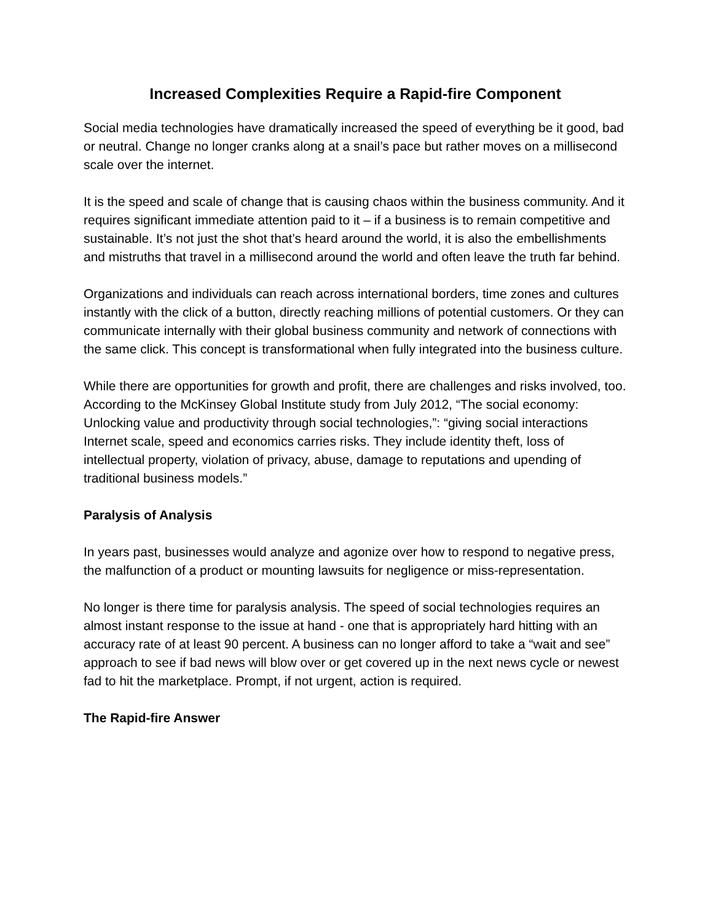Increased Complexities Require a Rapid-fire Component
Social media technologies have dramatically increased the speed of everything be it good, bad or neutral. Change no longer cranks along at a snail’s pace but rather moves on a millisecond scale over the internet.
It is the speed and scale of change that is causing chaos within the business community. And it requires significant immediate attention paid to it – if a business is to remain competitive and sustainable. It’s not just the shot that’s heard around the world, it is also the embellishments and mistruths that travel in a millisecond around the world and often leave the truth far behind.
Organizations and individuals can reach across international borders, time zones and cultures instantly with the click of a button, directly reaching millions of potential customers. Or they can communicate internally with their global business community and network of connections with the same click. This concept is transformational when fully integrated into the business culture.
While there are opportunities for growth and profit, there are challenges and risks involved, too. According to the McKinsey Global Institute study from July 2012, “The social economy: Unlocking value and productivity through social technologies,”: “giving social interactions Internet scale, speed and economics carries risks. They include identity theft, loss of intellectual property, violation of privacy, abuse, damage to reputations and upending of traditional business models.”
Paralysis of Analysis
In years past, businesses would analyze and agonize over how to respond to negative press, the malfunction of a product or mounting lawsuits for negligence or miss-representation.
No longer is there time for paralysis analysis. The speed of social technologies requires an almost instant response to the issue at hand - one that is appropriately hard hitting with an accuracy rate of at least 90 percent. A business can no longer afford to take a “wait and see” approach to see if bad news will blow over or get covered up in the next news cycle or newest fad to hit the marketplace. Prompt, if not urgent, action is required.
The Rapid-fire Answer